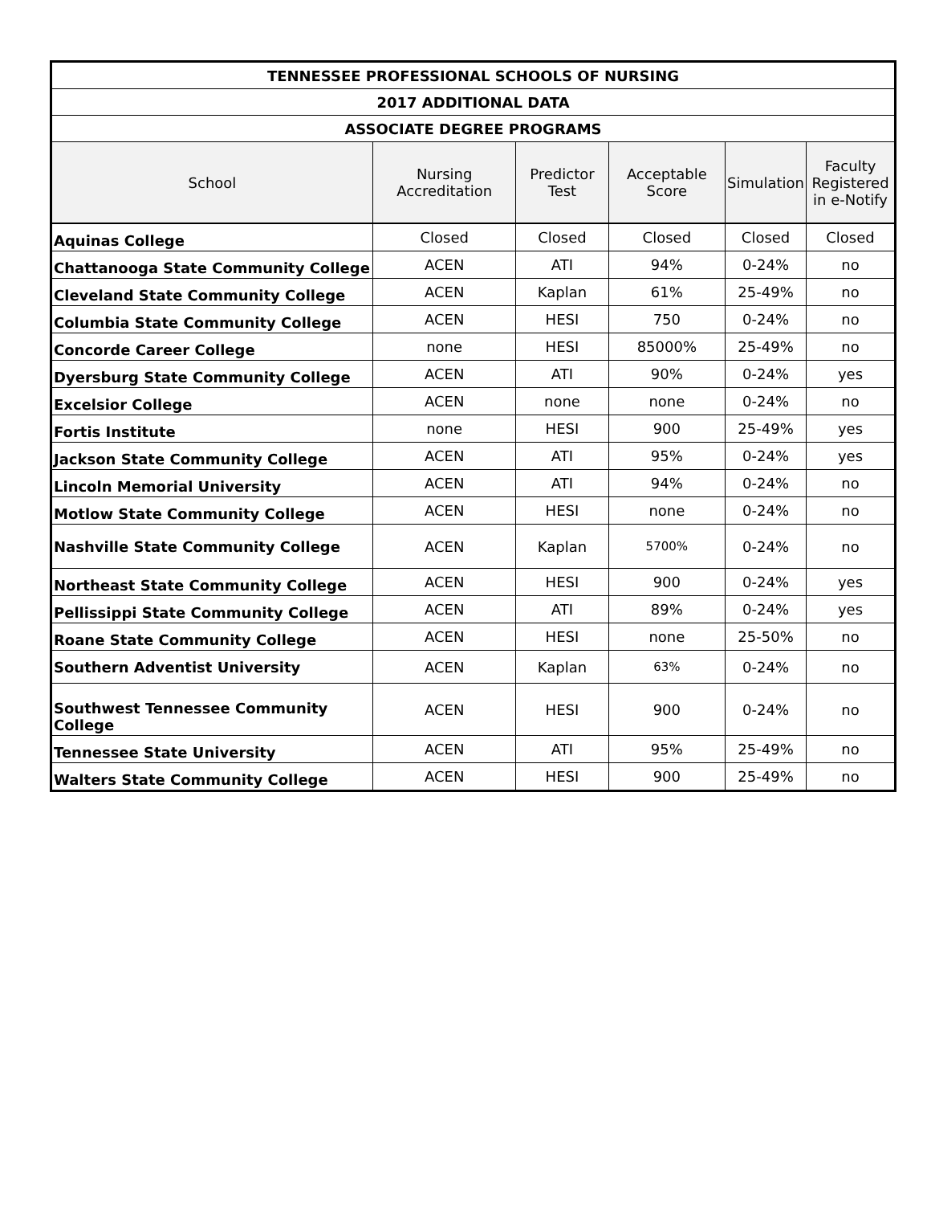| TENNESSEE PROFESSIONAL SCHOOLS OF NURSING | | | | | |
| --- | --- | --- | --- | --- | --- |
| 2017 ADDITIONAL DATA | | | | | |
| ASSOCIATE DEGREE PROGRAMS | | | | | |
| School | Nursing Accreditation | Predictor Test | Acceptable Score | Simulation | Faculty Registered in e-Notify |
| Aquinas College | Closed | Closed | Closed | Closed | Closed |
| Chattanooga State Community College | ACEN | ATI | 94% | 0-24% | no |
| Cleveland State Community College | ACEN | Kaplan | 61% | 25-49% | no |
| Columbia State Community College | ACEN | HESI | 750 | 0-24% | no |
| Concorde Career College | none | HESI | 85000% | 25-49% | no |
| Dyersburg State Community College | ACEN | ATI | 90% | 0-24% | yes |
| Excelsior College | ACEN | none | none | 0-24% | no |
| Fortis Institute | none | HESI | 900 | 25-49% | yes |
| Jackson State Community College | ACEN | ATI | 95% | 0-24% | yes |
| Lincoln Memorial University | ACEN | ATI | 94% | 0-24% | no |
| Motlow State Community College | ACEN | HESI | none | 0-24% | no |
| Nashville State Community College | ACEN | Kaplan | 5700% | 0-24% | no |
| Northeast State Community College | ACEN | HESI | 900 | 0-24% | yes |
| Pellissippi State Community College | ACEN | ATI | 89% | 0-24% | yes |
| Roane State Community College | ACEN | HESI | none | 25-50% | no |
| Southern Adventist University | ACEN | Kaplan | 63% | 0-24% | no |
| Southwest Tennessee Community College | ACEN | HESI | 900 | 0-24% | no |
| Tennessee State University | ACEN | ATI | 95% | 25-49% | no |
| Walters State Community College | ACEN | HESI | 900 | 25-49% | no |